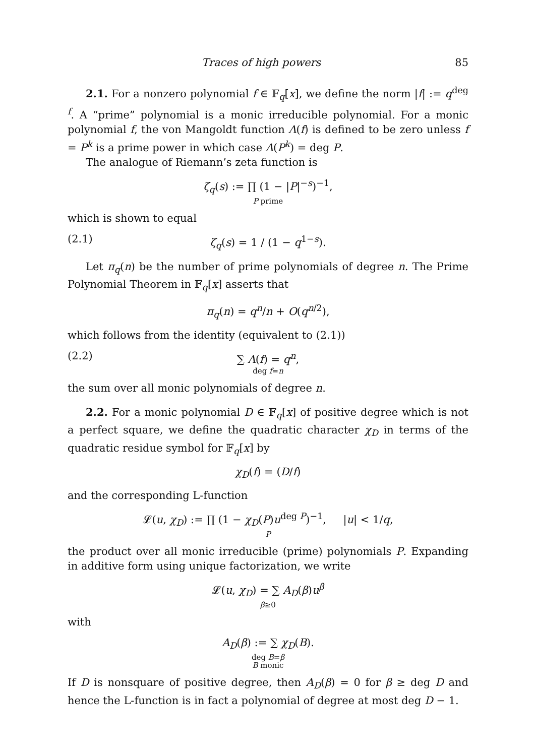Traces of high powers 85
2.1. For a nonzero polynomial f ∈ 𝔽<sub>q</sub>[x], we define the norm |f| := q<sup>deg f</sup>. A “prime” polynomial is a monic irreducible polynomial. For a monic polynomial f, the von Mangoldt function Λ(f) is defined to be zero unless f = P<sup>k</sup> is a prime power in which case Λ(P<sup>k</sup>) = deg P.
The analogue of Riemann’s zeta function is
ζ<sub>q</sub>(s) := ∏ (1 − |P|<sup>−s</sup>)<sup>−1</sup>,
P prime
which is shown to equal
(2.1) ζ<sub>q</sub>(s) = 1 / (1 − q<sup>1−s</sup>).
Let π<sub>q</sub>(n) be the number of prime polynomials of degree n. The Prime Polynomial Theorem in 𝔽<sub>q</sub>[x] asserts that
π<sub>q</sub>(n) = q<sup>n</sup>/n + O(q<sup>n/2</sup>),
which follows from the identity (equivalent to (2.1))
(2.2) ∑ Λ(f) = q<sup>n</sup>,
deg f=n
the sum over all monic polynomials of degree n.
2.2. For a monic polynomial D ∈ 𝔽<sub>q</sub>[x] of positive degree which is not a perfect square, we define the quadratic character χ<sub>D</sub> in terms of the quadratic residue symbol for 𝔽<sub>q</sub>[x] by
χ<sub>D</sub>(f) = (D/f)
and the corresponding L-function
𝓛(u, χ<sub>D</sub>) := ∏ (1 − χ<sub>D</sub>(P)u<sup>deg P</sup>)<sup>−1</sup>, |u| < 1/q,
P
the product over all monic irreducible (prime) polynomials P. Expanding in additive form using unique factorization, we write
𝓛(u, χ<sub>D</sub>) = ∑ A<sub>D</sub>(β)u<sup>β</sup>
β≥0
with
A<sub>D</sub>(β) := ∑ χ<sub>D</sub>(B).
deg B=β
B monic
If D is nonsquare of positive degree, then A<sub>D</sub>(β) = 0 for β ≥ deg D and hence the L-function is in fact a polynomial of degree at most deg D − 1.